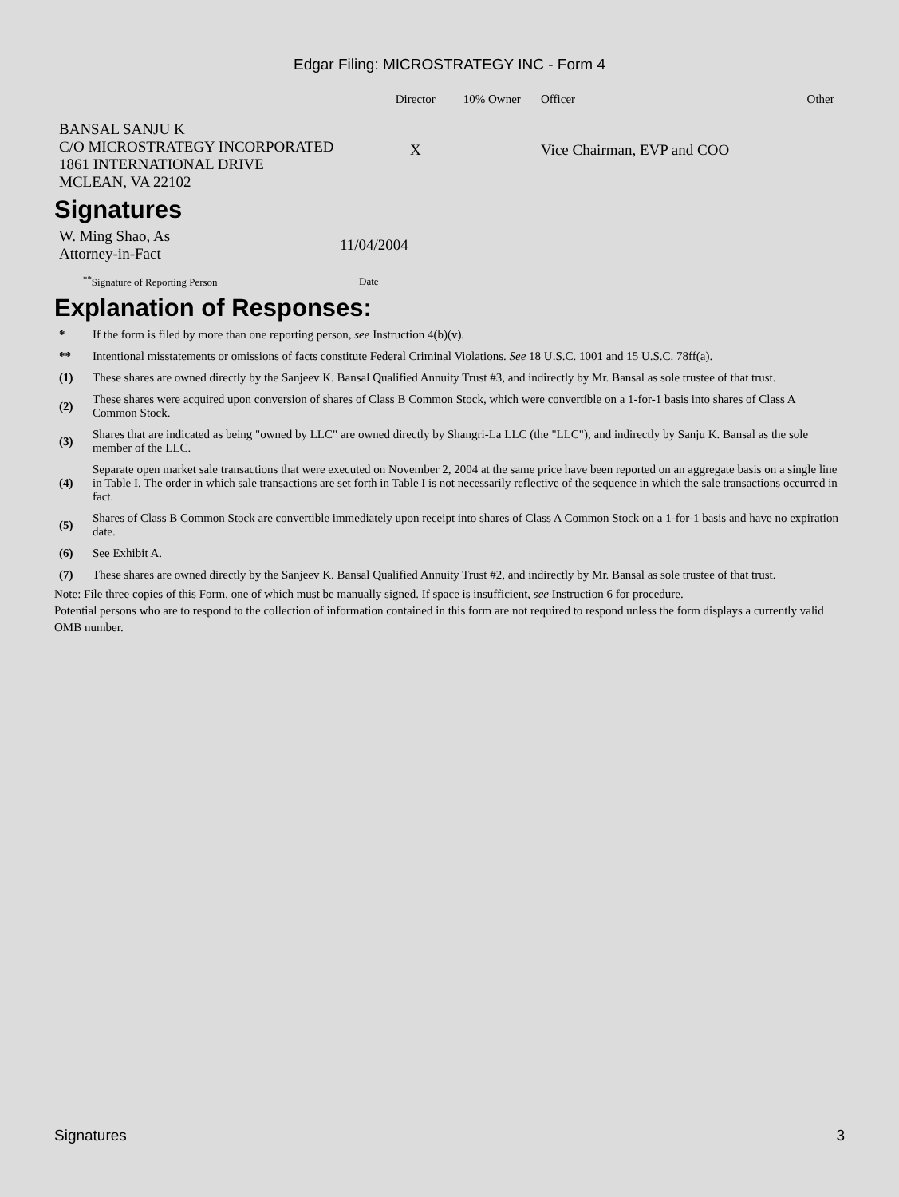Edgar Filing: MICROSTRATEGY INC - Form 4
| | Director | 10% Owner | Officer | Other |
| --- | --- | --- | --- | --- |
| BANSAL SANJU K C/O MICROSTRATEGY INCORPORATED 1861 INTERNATIONAL DRIVE MCLEAN, VA 22102 | X | | Vice Chairman, EVP and COO | |
Signatures
| W. Ming Shao, As Attorney-in-Fact | 11/04/2004 |
| <sup>**</sup> Signature of Reporting Person | Date |
Explanation of Responses:
| * | If the form is filed by more than one reporting person, see Instruction 4(b)(v). |
| ** | Intentional misstatements or omissions of facts constitute Federal Criminal Violations. See 18 U.S.C. 1001 and 15 U.S.C. 78ff(a). |
| (1) | These shares are owned directly by the Sanjeev K. Bansal Qualified Annuity Trust #3, and indirectly by Mr. Bansal as sole trustee of that trust. |
| (2) | These shares were acquired upon conversion of shares of Class B Common Stock, which were convertible on a 1-for-1 basis into shares of Class A Common Stock. |
| (3) | Shares that are indicated as being "owned by LLC" are owned directly by Shangri-La LLC (the "LLC"), and indirectly by Sanju K. Bansal as the sole member of the LLC. |
| (4) | Separate open market sale transactions that were executed on November 2, 2004 at the same price have been reported on an aggregate basis on a single line in Table I. The order in which sale transactions are set forth in Table I is not necessarily reflective of the sequence in which the sale transactions occurred in fact. |
| (5) | Shares of Class B Common Stock are convertible immediately upon receipt into shares of Class A Common Stock on a 1-for-1 basis and have no expiration date. |
| (6) | See Exhibit A. |
| (7) | These shares are owned directly by the Sanjeev K. Bansal Qualified Annuity Trust #2, and indirectly by Mr. Bansal as sole trustee of that trust. |
Note: File three copies of this Form, one of which must be manually signed. If space is insufficient, see Instruction 6 for procedure.
Potential persons who are to respond to the collection of information contained in this form are not required to respond unless the form displays a currently valid OMB number.
Signatures 3